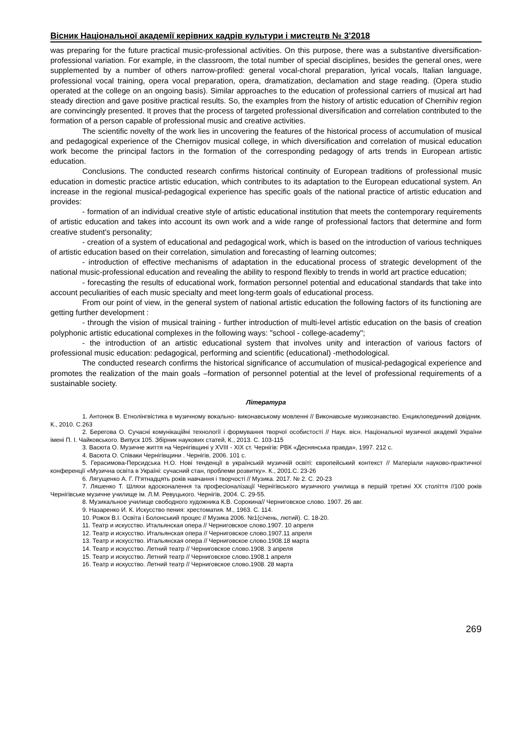Вісник Національної академії керівних кадрів культури і мистецтв № 3’2018
was preparing for the future practical music-professional activities. On this purpose, there was a substantive diversification-professional variation. For example, in the classroom, the total number of special disciplines, besides the general ones, were supplemented by a number of others narrow-profiled: general vocal-choral preparation, lyrical vocals, Italian language, professional vocal training, opera vocal preparation, opera, dramatization, declamation and stage reading. (Opera studio operated at the college on an ongoing basis). Similar approaches to the education of professional carriers of musical art had steady direction and gave positive practical results. So, the examples from the history of artistic education of Chernihiv region are convincingly presented. It proves that the process of targeted professional diversification and correlation contributed to the formation of a person capable of professional music and creative activities.
The scientific novelty of the work lies in uncovering the features of the historical process of accumulation of musical and pedagogical experience of the Chernigov musical college, in which diversification and correlation of musical education work become the principal factors in the formation of the corresponding pedagogy of arts trends in European artistic education.
Conclusions. The conducted research confirms historical continuity of European traditions of professional music education in domestic practice artistic education, which contributes to its adaptation to the European educational system. An increase in the regional musical-pedagogical experience has specific goals of the national practice of artistic education and provides:
- formation of an individual creative style of artistic educational institution that meets the contemporary requirements of artistic education and takes into account its own work and a wide range of professional factors that determine and form creative student's personality;
- creation of a system of educational and pedagogical work, which is based on the introduction of various techniques of artistic education based on their correlation, simulation and forecasting of learning outcomes;
- introduction of effective mechanisms of adaptation in the educational process of strategic development of the national music-professional education and revealing the ability to respond flexibly to trends in world art practice education;
- forecasting the results of educational work, formation personnel potential and educational standards that take into account peculiarities of each music specialty and meet long-term goals of educational process.
From our point of view, in the general system of national artistic education the following factors of its functioning are getting further development :
- through the vision of musical training - further introduction of multi-level artistic education on the basis of creation polyphonic artistic educational complexes in the following ways: "school - college-academy";
- the introduction of an artistic educational system that involves unity and interaction of various factors of professional music education: pedagogical, performing and scientific (educational) -methodological.
The conducted research confirms the historical significance of accumulation of musical-pedagogical experience and promotes the realization of the main goals –formation of personnel potential at the level of professional requirements of a sustainable society.
Література
1. Антонюк В. Етнолінгвістика в музичному вокально- виконавському мовленні // Виконавське музикознавство. Енциклопедичний довідник. К., 2010. С.263
2. Берегова О. Сучасні комунікаційні технології і формування творчої особистості // Наук. вісн. Національної музичної академії України імені П. І. Чайковського. Випуск 105. Збірник наукових статей, К., 2013. С. 103-115
3. Васюта О. Музичне життя на Чернігівщині у XVIII - XIX ст. Чернігів: РВК «Деснянська правда», 1997. 212 с.
4. Васюта О. Співаки Чернігівщини . Чернігів, 2006. 101 с.
5. Герасимова-Персидська Н.О. Нові тенденції в українській музичній освіті: європейський контекст // Матеріали науково-практичної конференції «Музична освіта в Україні: сучасний стан, проблеми розвитку». К., 2001.С. 23-26
6. Лягущенко А. Г. П‘ятнадцять років навчання і творчості // Музика. 2017. № 2. С. 20-23
7. Ляшенко Т. Шляхи вдосконалення та професіоналізації Чернігівського музичного училища в першій третині ХХ століття //100 років Чернігівське музичне училище ім. Л.М. Ревуцького. Чернігів, 2004. С. 29-55.
8. Музикальное училище свободного художника К.В. Сорокина// Черниговское слово. 1907. 26 авг.
9. Назаренко И. К. Искусство пения: хрестоматия. М., 1963. С. 114.
10. Рожок В.І. Освіта і Болонський процес // Музика 2006. №1(січень, лютий). С. 18-20.
11. Театр и искусство. Итальянская опера // Черниговское слово.1907. 10 апреля
12. Театр и искусство. Итальянская опера // Черниговское слово.1907.11 апреля
13. Театр и искусство. Итальянская опера // Черниговское слово.1908.18 марта
14. Театр и искусство. Летний театр // Черниговское слово.1908. 3 апреля
15. Театр и искусство. Летний театр // Черниговское слово.1908.1 апреля
16. Театр и искусство. Летний театр // Черниговское слово.1908. 28 марта
269